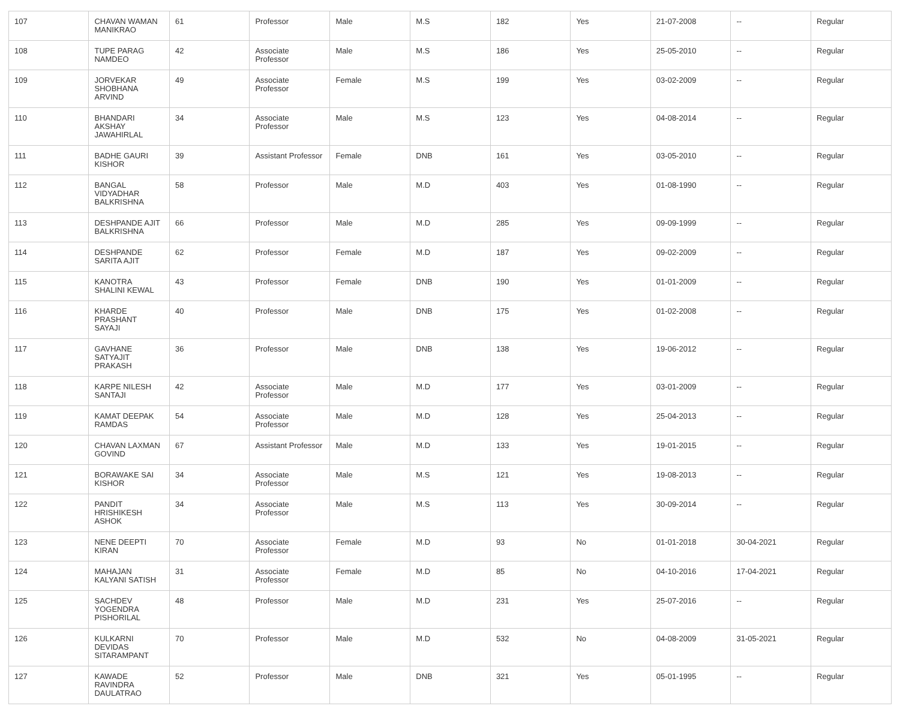| 107 | CHAVAN WAMAN MANIKRAO | 61 | Professor | Male | M.S | 182 | Yes | 21-07-2008 | -- | Regular |
| 108 | TUPE PARAG NAMDEO | 42 | Associate Professor | Male | M.S | 186 | Yes | 25-05-2010 | -- | Regular |
| 109 | JORVEKAR SHOBHANA ARVIND | 49 | Associate Professor | Female | M.S | 199 | Yes | 03-02-2009 | -- | Regular |
| 110 | BHANDARI AKSHAY JAWAHIRLAL | 34 | Associate Professor | Male | M.S | 123 | Yes | 04-08-2014 | -- | Regular |
| 111 | BADHE GAURI KISHOR | 39 | Assistant Professor | Female | DNB | 161 | Yes | 03-05-2010 | -- | Regular |
| 112 | BANGAL VIDYADHAR BALKRISHNA | 58 | Professor | Male | M.D | 403 | Yes | 01-08-1990 | -- | Regular |
| 113 | DESHPANDE AJIT BALKRISHNA | 66 | Professor | Male | M.D | 285 | Yes | 09-09-1999 | -- | Regular |
| 114 | DESHPANDE SARITA AJIT | 62 | Professor | Female | M.D | 187 | Yes | 09-02-2009 | -- | Regular |
| 115 | KANOTRA SHALINI KEWAL | 43 | Professor | Female | DNB | 190 | Yes | 01-01-2009 | -- | Regular |
| 116 | KHARDE PRASHANT SAYAJI | 40 | Professor | Male | DNB | 175 | Yes | 01-02-2008 | -- | Regular |
| 117 | GAVHANE SATYAJIT PRAKASH | 36 | Professor | Male | DNB | 138 | Yes | 19-06-2012 | -- | Regular |
| 118 | KARPE NILESH SANTAJI | 42 | Associate Professor | Male | M.D | 177 | Yes | 03-01-2009 | -- | Regular |
| 119 | KAMAT DEEPAK RAMDAS | 54 | Associate Professor | Male | M.D | 128 | Yes | 25-04-2013 | -- | Regular |
| 120 | CHAVAN LAXMAN GOVIND | 67 | Assistant Professor | Male | M.D | 133 | Yes | 19-01-2015 | -- | Regular |
| 121 | BORAWAKE SAI KISHOR | 34 | Associate Professor | Male | M.S | 121 | Yes | 19-08-2013 | -- | Regular |
| 122 | PANDIT HRISHIKESH ASHOK | 34 | Associate Professor | Male | M.S | 113 | Yes | 30-09-2014 | -- | Regular |
| 123 | NENE DEEPTI KIRAN | 70 | Associate Professor | Female | M.D | 93 | No | 01-01-2018 | 30-04-2021 | Regular |
| 124 | MAHAJAN KALYANI SATISH | 31 | Associate Professor | Female | M.D | 85 | No | 04-10-2016 | 17-04-2021 | Regular |
| 125 | SACHDEV YOGENDRA PISHORILAL | 48 | Professor | Male | M.D | 231 | Yes | 25-07-2016 | -- | Regular |
| 126 | KULKARNI DEVIDAS SITARAMPANT | 70 | Professor | Male | M.D | 532 | No | 04-08-2009 | 31-05-2021 | Regular |
| 127 | KAWADE RAVINDRA DAULATRAO | 52 | Professor | Male | DNB | 321 | Yes | 05-01-1995 | -- | Regular |